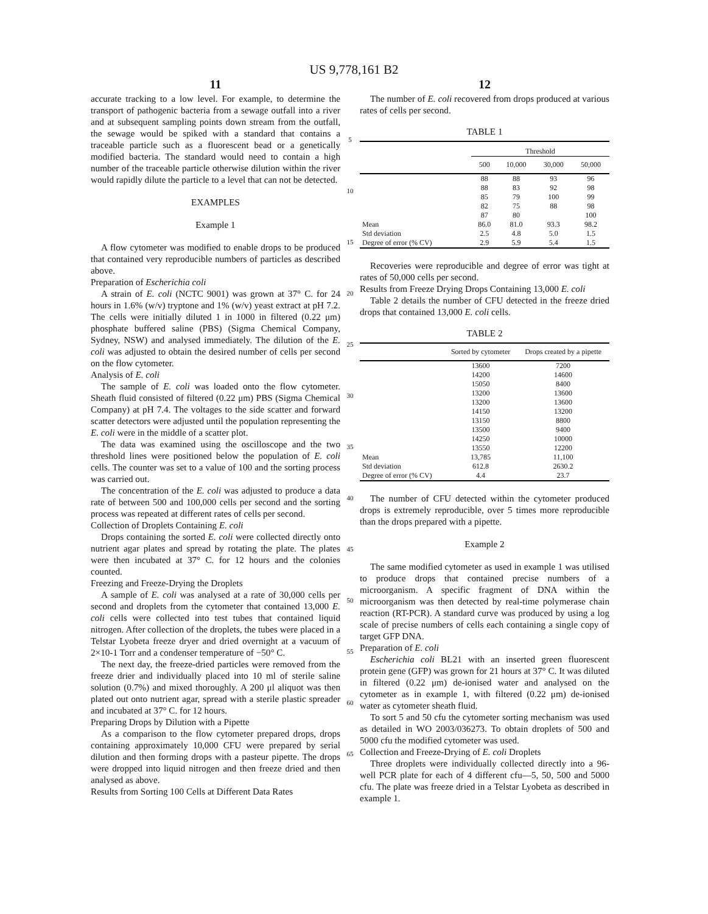US 9,778,161 B2
11
accurate tracking to a low level. For example, to determine the transport of pathogenic bacteria from a sewage outfall into a river and at subsequent sampling points down stream from the outfall, the sewage would be spiked with a standard that contains a traceable particle such as a fluorescent bead or a genetically modified bacteria. The standard would need to contain a high number of the traceable particle otherwise dilution within the river would rapidly dilute the particle to a level that can not be detected.
EXAMPLES
Example 1
A flow cytometer was modified to enable drops to be produced that contained very reproducible numbers of particles as described above.
Preparation of Escherichia coli
A strain of E. coli (NCTC 9001) was grown at 37° C. for 24 hours in 1.6% (w/v) tryptone and 1% (w/v) yeast extract at pH 7.2. The cells were initially diluted 1 in 1000 in filtered (0.22 μm) phosphate buffered saline (PBS) (Sigma Chemical Company, Sydney, NSW) and analysed immediately. The dilution of the E. coli was adjusted to obtain the desired number of cells per second on the flow cytometer.
Analysis of E. coli
The sample of E. coli was loaded onto the flow cytometer. Sheath fluid consisted of filtered (0.22 μm) PBS (Sigma Chemical Company) at pH 7.4. The voltages to the side scatter and forward scatter detectors were adjusted until the population representing the E. coli were in the middle of a scatter plot.
The data was examined using the oscilloscope and the two threshold lines were positioned below the population of E. coli cells. The counter was set to a value of 100 and the sorting process was carried out.
The concentration of the E. coli was adjusted to produce a data rate of between 500 and 100,000 cells per second and the sorting process was repeated at different rates of cells per second.
Collection of Droplets Containing E. coli
Drops containing the sorted E. coli were collected directly onto nutrient agar plates and spread by rotating the plate. The plates were then incubated at 37° C. for 12 hours and the colonies counted.
Freezing and Freeze-Drying the Droplets
A sample of E. coli was analysed at a rate of 30,000 cells per second and droplets from the cytometer that contained 13,000 E. coli cells were collected into test tubes that contained liquid nitrogen. After collection of the droplets, the tubes were placed in a Telstar Lyobeta freeze dryer and dried overnight at a vacuum of 2×10-1 Torr and a condenser temperature of −50° C.
The next day, the freeze-dried particles were removed from the freeze drier and individually placed into 10 ml of sterile saline solution (0.7%) and mixed thoroughly. A 200 μl aliquot was then plated out onto nutrient agar, spread with a sterile plastic spreader and incubated at 37° C. for 12 hours.
Preparing Drops by Dilution with a Pipette
As a comparison to the flow cytometer prepared drops, drops containing approximately 10,000 CFU were prepared by serial dilution and then forming drops with a pasteur pipette. The drops were dropped into liquid nitrogen and then freeze dried and then analysed as above.
Results from Sorting 100 Cells at Different Data Rates
5
10
15
20
25
30
35
40
45
50
55
60
65
12
The number of E. coli recovered from drops produced at various rates of cells per second.
TABLE 1
| | Threshold | | | |
| --- | --- | --- | --- | --- |
| | 500 | 10,000 | 30,000 | 50,000 |
| | 88 | 88 | 93 | 96 |
| | 88 | 83 | 92 | 98 |
| | 85 | 79 | 100 | 99 |
| | 82 | 75 | 88 | 98 |
| | 87 | 80 | | 100 |
| Mean | 86.0 | 81.0 | 93.3 | 98.2 |
| Std deviation | 2.5 | 4.8 | 5.0 | 1.5 |
| Degree of error (% CV) | 2.9 | 5.9 | 5.4 | 1.5 |
Recoveries were reproducible and degree of error was tight at rates of 50,000 cells per second.
Results from Freeze Drying Drops Containing 13,000 E. coli
Table 2 details the number of CFU detected in the freeze dried drops that contained 13,000 E. coli cells.
TABLE 2
| | Sorted by cytometer | Drops created by a pipette |
| --- | --- | --- |
| | 13600 | 7200 |
| | 14200 | 14600 |
| | 15050 | 8400 |
| | 13200 | 13600 |
| | 13200 | 13600 |
| | 14150 | 13200 |
| | 13150 | 8800 |
| | 13500 | 9400 |
| | 14250 | 10000 |
| | 13550 | 12200 |
| Mean | 13,785 | 11,100 |
| Std deviation | 612.8 | 2630.2 |
| Degree of error (% CV) | 4.4 | 23.7 |
The number of CFU detected within the cytometer produced drops is extremely reproducible, over 5 times more reproducible than the drops prepared with a pipette.
Example 2
The same modified cytometer as used in example 1 was utilised to produce drops that contained precise numbers of a microorganism. A specific fragment of DNA within the microorganism was then detected by real-time polymerase chain reaction (RT-PCR). A standard curve was produced by using a log scale of precise numbers of cells each containing a single copy of target GFP DNA.
Preparation of E. coli
Escherichia coli BL21 with an inserted green fluorescent protein gene (GFP) was grown for 21 hours at 37° C. It was diluted in filtered (0.22 μm) de-ionised water and analysed on the cytometer as in example 1, with filtered (0.22 μm) de-ionised water as cytometer sheath fluid.
To sort 5 and 50 cfu the cytometer sorting mechanism was used as detailed in WO 2003/036273. To obtain droplets of 500 and 5000 cfu the modified cytometer was used.
Collection and Freeze-Drying of E. coli Droplets
Three droplets were individually collected directly into a 96-well PCR plate for each of 4 different cfu—5, 50, 500 and 5000 cfu. The plate was freeze dried in a Telstar Lyobeta as described in example 1.